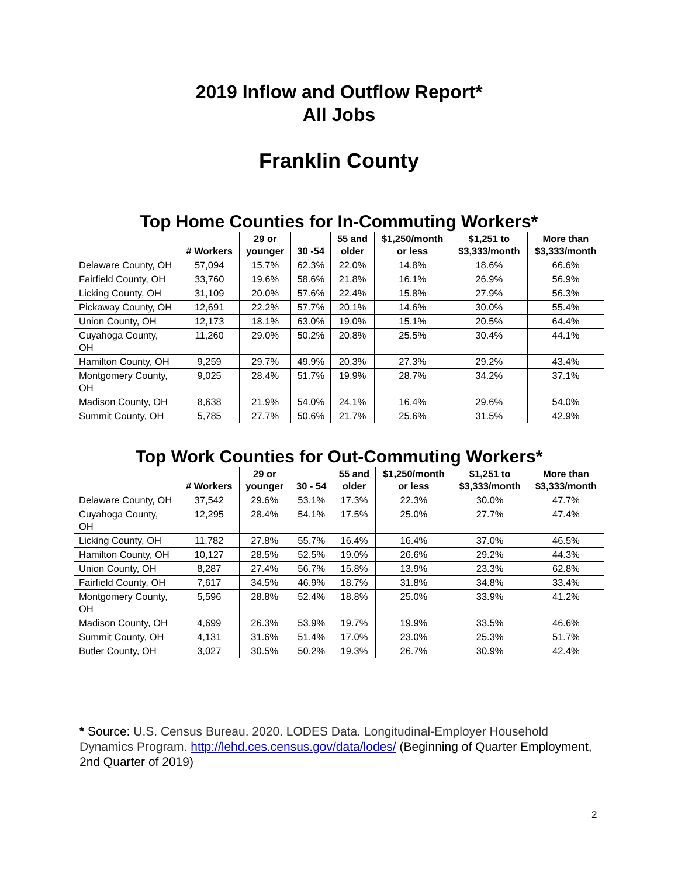2019 Inflow and Outflow Report*
All Jobs
Franklin County
Top Home Counties for In-Commuting Workers*
| | # Workers | 29 or younger | 30 -54 | 55 and older | $1,250/month or less | $1,251 to $3,333/month | More than $3,333/month |
| --- | --- | --- | --- | --- | --- | --- | --- |
| Delaware County, OH | 57,094 | 15.7% | 62.3% | 22.0% | 14.8% | 18.6% | 66.6% |
| Fairfield County, OH | 33,760 | 19.6% | 58.6% | 21.8% | 16.1% | 26.9% | 56.9% |
| Licking County, OH | 31,109 | 20.0% | 57.6% | 22.4% | 15.8% | 27.9% | 56.3% |
| Pickaway County, OH | 12,691 | 22.2% | 57.7% | 20.1% | 14.6% | 30.0% | 55.4% |
| Union County, OH | 12,173 | 18.1% | 63.0% | 19.0% | 15.1% | 20.5% | 64.4% |
| Cuyahoga County, OH | 11,260 | 29.0% | 50.2% | 20.8% | 25.5% | 30.4% | 44.1% |
| Hamilton County, OH | 9,259 | 29.7% | 49.9% | 20.3% | 27.3% | 29.2% | 43.4% |
| Montgomery County, OH | 9,025 | 28.4% | 51.7% | 19.9% | 28.7% | 34.2% | 37.1% |
| Madison County, OH | 8,638 | 21.9% | 54.0% | 24.1% | 16.4% | 29.6% | 54.0% |
| Summit County, OH | 5,785 | 27.7% | 50.6% | 21.7% | 25.6% | 31.5% | 42.9% |
Top Work Counties for Out-Commuting Workers*
| | # Workers | 29 or younger | 30 - 54 | 55 and older | $1,250/month or less | $1,251 to $3,333/month | More than $3,333/month |
| --- | --- | --- | --- | --- | --- | --- | --- |
| Delaware County, OH | 37,542 | 29.6% | 53.1% | 17.3% | 22.3% | 30.0% | 47.7% |
| Cuyahoga County, OH | 12,295 | 28.4% | 54.1% | 17.5% | 25.0% | 27.7% | 47.4% |
| Licking County, OH | 11,782 | 27.8% | 55.7% | 16.4% | 16.4% | 37.0% | 46.5% |
| Hamilton County, OH | 10,127 | 28.5% | 52.5% | 19.0% | 26.6% | 29.2% | 44.3% |
| Union County, OH | 8,287 | 27.4% | 56.7% | 15.8% | 13.9% | 23.3% | 62.8% |
| Fairfield County, OH | 7,617 | 34.5% | 46.9% | 18.7% | 31.8% | 34.8% | 33.4% |
| Montgomery County, OH | 5,596 | 28.8% | 52.4% | 18.8% | 25.0% | 33.9% | 41.2% |
| Madison County, OH | 4,699 | 26.3% | 53.9% | 19.7% | 19.9% | 33.5% | 46.6% |
| Summit County, OH | 4,131 | 31.6% | 51.4% | 17.0% | 23.0% | 25.3% | 51.7% |
| Butler County, OH | 3,027 | 30.5% | 50.2% | 19.3% | 26.7% | 30.9% | 42.4% |
* Source: U.S. Census Bureau. 2020. LODES Data. Longitudinal-Employer Household Dynamics Program. http://lehd.ces.census.gov/data/lodes/ (Beginning of Quarter Employment, 2nd Quarter of 2019)
2